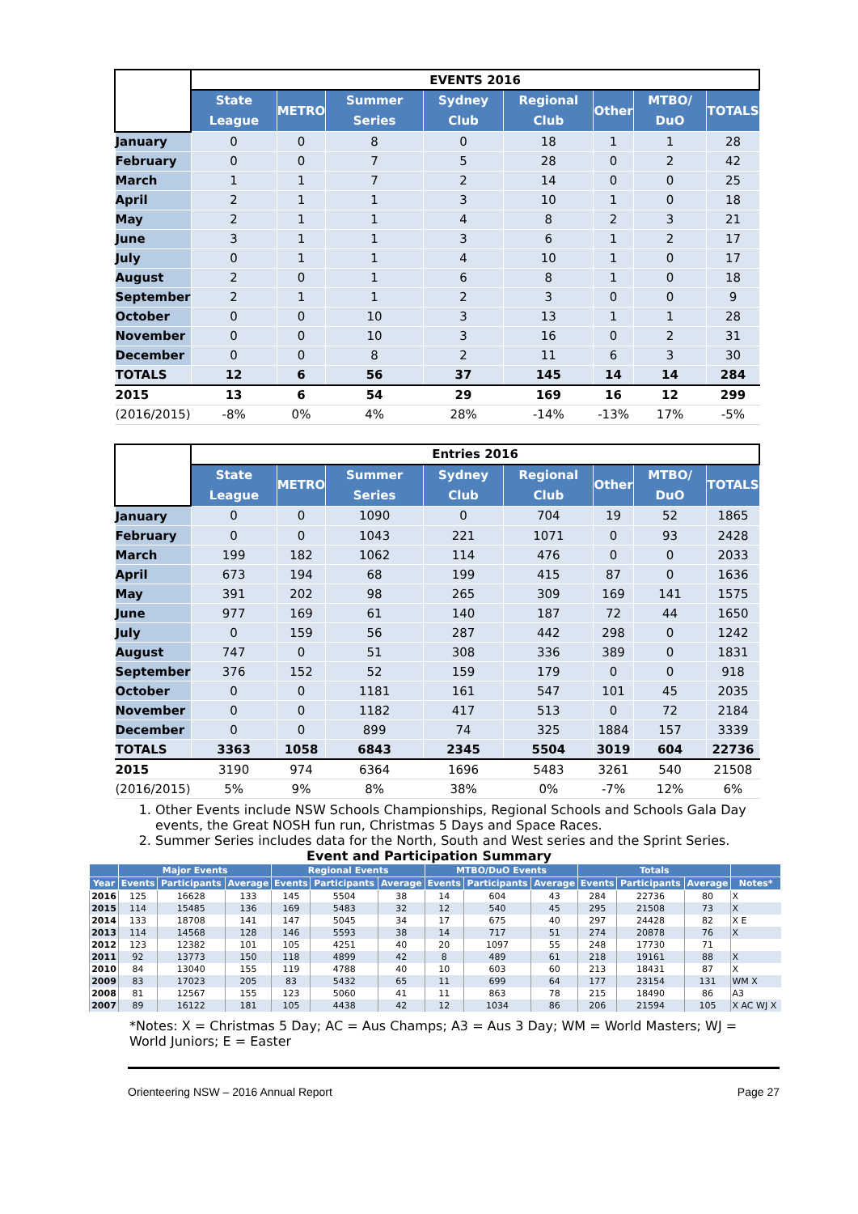| | EVENTS 2016 | | | | | | | |
| --- | --- | --- | --- | --- | --- | --- | --- | --- |
| | State League | METRO | Summer Series | Sydney Club | Regional Club | Other | MTBO/ DuO | TOTALS |
| January | 0 | 0 | 8 | 0 | 18 | 1 | 1 | 28 |
| February | 0 | 0 | 7 | 5 | 28 | 0 | 2 | 42 |
| March | 1 | 1 | 7 | 2 | 14 | 0 | 0 | 25 |
| April | 2 | 1 | 1 | 3 | 10 | 1 | 0 | 18 |
| May | 2 | 1 | 1 | 4 | 8 | 2 | 3 | 21 |
| June | 3 | 1 | 1 | 3 | 6 | 1 | 2 | 17 |
| July | 0 | 1 | 1 | 4 | 10 | 1 | 0 | 17 |
| August | 2 | 0 | 1 | 6 | 8 | 1 | 0 | 18 |
| September | 2 | 1 | 1 | 2 | 3 | 0 | 0 | 9 |
| October | 0 | 0 | 10 | 3 | 13 | 1 | 1 | 28 |
| November | 0 | 0 | 10 | 3 | 16 | 0 | 2 | 31 |
| December | 0 | 0 | 8 | 2 | 11 | 6 | 3 | 30 |
| TOTALS | 12 | 6 | 56 | 37 | 145 | 14 | 14 | 284 |
| 2015 | 13 | 6 | 54 | 29 | 169 | 16 | 12 | 299 |
| (2016/2015) | -8% | 0% | 4% | 28% | -14% | -13% | 17% | -5% |
| | Entries 2016 | | | | | | | |
| | State League | METRO | Summer Series | Sydney Club | Regional Club | Other | MTBO/ DuO | TOTALS |
| January | 0 | 0 | 1090 | 0 | 704 | 19 | 52 | 1865 |
| February | 0 | 0 | 1043 | 221 | 1071 | 0 | 93 | 2428 |
| March | 199 | 182 | 1062 | 114 | 476 | 0 | 0 | 2033 |
| April | 673 | 194 | 68 | 199 | 415 | 87 | 0 | 1636 |
| May | 391 | 202 | 98 | 265 | 309 | 169 | 141 | 1575 |
| June | 977 | 169 | 61 | 140 | 187 | 72 | 44 | 1650 |
| July | 0 | 159 | 56 | 287 | 442 | 298 | 0 | 1242 |
| August | 747 | 0 | 51 | 308 | 336 | 389 | 0 | 1831 |
| September | 376 | 152 | 52 | 159 | 179 | 0 | 0 | 918 |
| October | 0 | 0 | 1181 | 161 | 547 | 101 | 45 | 2035 |
| November | 0 | 0 | 1182 | 417 | 513 | 0 | 72 | 2184 |
| December | 0 | 0 | 899 | 74 | 325 | 1884 | 157 | 3339 |
| TOTALS | 3363 | 1058 | 6843 | 2345 | 5504 | 3019 | 604 | 22736 |
| 2015 | 3190 | 974 | 6364 | 1696 | 5483 | 3261 | 540 | 21508 |
| (2016/2015) | 5% | 9% | 8% | 38% | 0% | -7% | 12% | 6% |
1. Other Events include NSW Schools Championships, Regional Schools and Schools Gala Day events, the Great NOSH fun run, Christmas 5 Days and Space Races.
2. Summer Series includes data for the North, South and West series and the Sprint Series.
Event and Participation Summary
| | Major Events | | | Regional Events | | | MTBO/DuO Events | | | Totals | | | |
| --- | --- | --- | --- | --- | --- | --- | --- | --- | --- | --- | --- | --- | --- |
| Year | Events | Participants | Average | Events | Participants | Average | Events | Participants | Average | Events | Participants | Average | Notes* |
| 2016 | 125 | 16628 | 133 | 145 | 5504 | 38 | 14 | 604 | 43 | 284 | 22736 | 80 | X |
| 2015 | 114 | 15485 | 136 | 169 | 5483 | 32 | 12 | 540 | 45 | 295 | 21508 | 73 | X |
| 2014 | 133 | 18708 | 141 | 147 | 5045 | 34 | 17 | 675 | 40 | 297 | 24428 | 82 | X E |
| 2013 | 114 | 14568 | 128 | 146 | 5593 | 38 | 14 | 717 | 51 | 274 | 20878 | 76 | X |
| 2012 | 123 | 12382 | 101 | 105 | 4251 | 40 | 20 | 1097 | 55 | 248 | 17730 | 71 | |
| 2011 | 92 | 13773 | 150 | 118 | 4899 | 42 | 8 | 489 | 61 | 218 | 19161 | 88 | X |
| 2010 | 84 | 13040 | 155 | 119 | 4788 | 40 | 10 | 603 | 60 | 213 | 18431 | 87 | X |
| 2009 | 83 | 17023 | 205 | 83 | 5432 | 65 | 11 | 699 | 64 | 177 | 23154 | 131 | WM X |
| 2008 | 81 | 12567 | 155 | 123 | 5060 | 41 | 11 | 863 | 78 | 215 | 18490 | 86 | A3 |
| 2007 | 89 | 16122 | 181 | 105 | 4438 | 42 | 12 | 1034 | 86 | 206 | 21594 | 105 | X AC WJ X |
*Notes: X = Christmas 5 Day; AC = Aus Champs; A3 = Aus 3 Day; WM = World Masters; WJ = World Juniors; E = Easter
Orienteering NSW – 2016 Annual Report Page 27